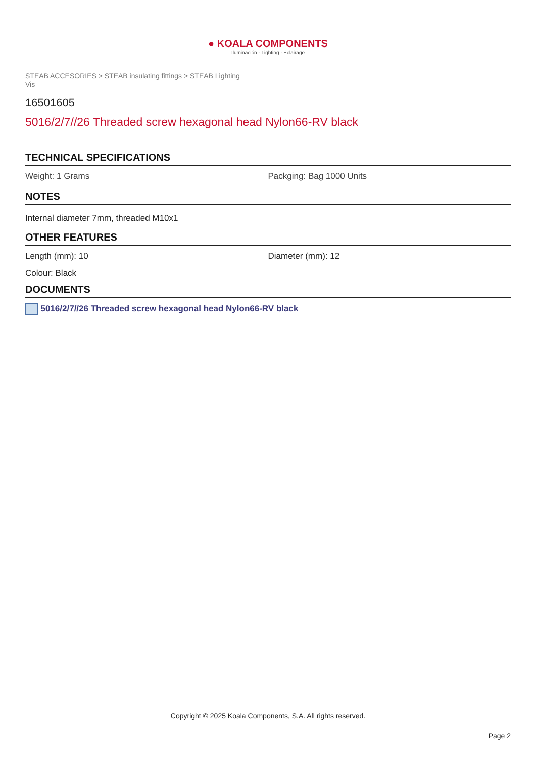● KOALA COMPONENTS
Iluminación · Lighting · Éclairage
STEAB ACCESORIES > STEAB insulating fittings > STEAB Lighting
Vis
16501605
5016/2/7//26 Threaded screw hexagonal head Nylon66-RV black
TECHNICAL SPECIFICATIONS
Weight: 1 Grams Packging: Bag 1000 Units
NOTES
Internal diameter 7mm, threaded M10x1
OTHER FEATURES
Length (mm): 10 Diameter (mm): 12
Colour: Black
DOCUMENTS
5016/2/7//26 Threaded screw hexagonal head Nylon66-RV black
Copyright © 2025 Koala Components, S.A. All rights reserved.
Page 2